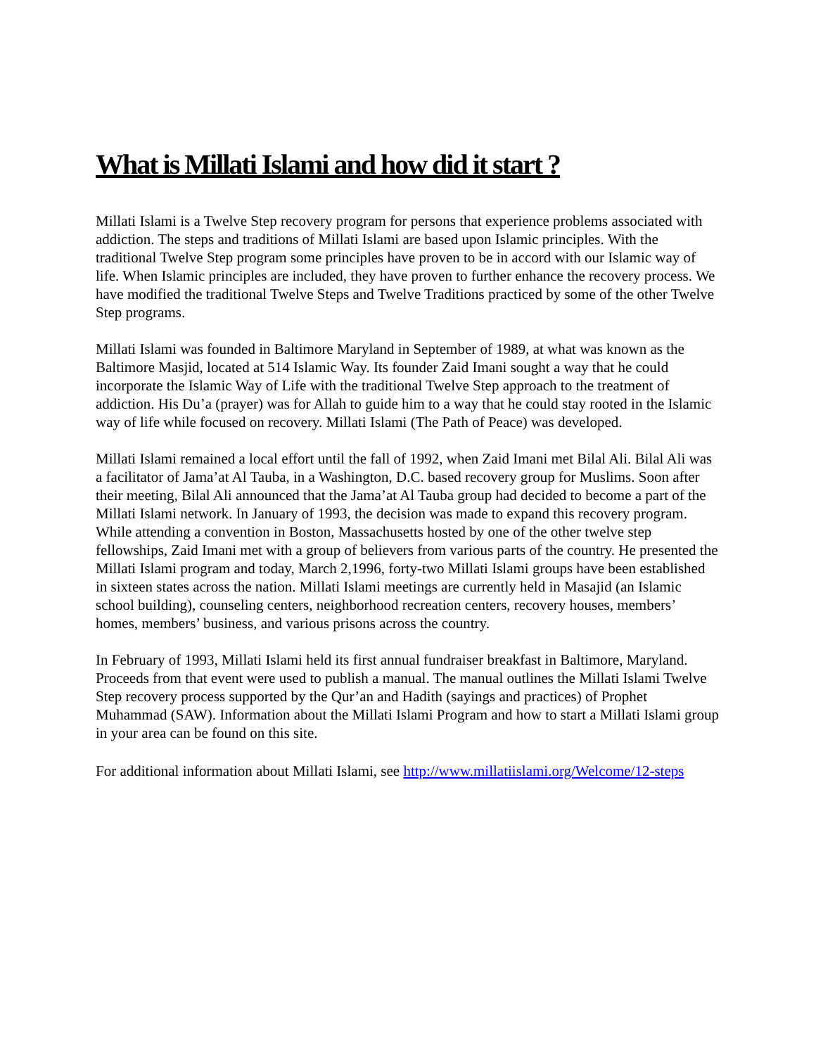What is Millati Islami and how did it start ?
Millati Islami is a Twelve Step recovery program for persons that experience problems associated with addiction. The steps and traditions of Millati Islami are based upon Islamic principles. With the traditional Twelve Step program some principles have proven to be in accord with our Islamic way of life. When Islamic principles are included, they have proven to further enhance the recovery process. We have modified the traditional Twelve Steps and Twelve Traditions practiced by some of the other Twelve Step programs.
Millati Islami was founded in Baltimore Maryland in September of 1989, at what was known as the Baltimore Masjid, located at 514 Islamic Way. Its founder Zaid Imani sought a way that he could incorporate the Islamic Way of Life with the traditional Twelve Step approach to the treatment of addiction. His Du’a (prayer) was for Allah to guide him to a way that he could stay rooted in the Islamic way of life while focused on recovery. Millati Islami (The Path of Peace) was developed.
Millati Islami remained a local effort until the fall of 1992, when Zaid Imani met Bilal Ali. Bilal Ali was a facilitator of Jama’at Al Tauba, in a Washington, D.C. based recovery group for Muslims. Soon after their meeting, Bilal Ali announced that the Jama’at Al Tauba group had decided to become a part of the Millati Islami network. In January of 1993, the decision was made to expand this recovery program. While attending a convention in Boston, Massachusetts hosted by one of the other twelve step fellowships, Zaid Imani met with a group of believers from various parts of the country. He presented the Millati Islami program and today, March 2,1996, forty-two Millati Islami groups have been established in sixteen states across the nation. Millati Islami meetings are currently held in Masajid (an Islamic school building), counseling centers, neighborhood recreation centers, recovery houses, members’ homes, members’ business, and various prisons across the country.
In February of 1993, Millati Islami held its first annual fundraiser breakfast in Baltimore, Maryland. Proceeds from that event were used to publish a manual. The manual outlines the Millati Islami Twelve Step recovery process supported by the Qur’an and Hadith (sayings and practices) of Prophet Muhammad (SAW). Information about the Millati Islami Program and how to start a Millati Islami group in your area can be found on this site.
For additional information about Millati Islami, see http://www.millatiislami.org/Welcome/12-steps